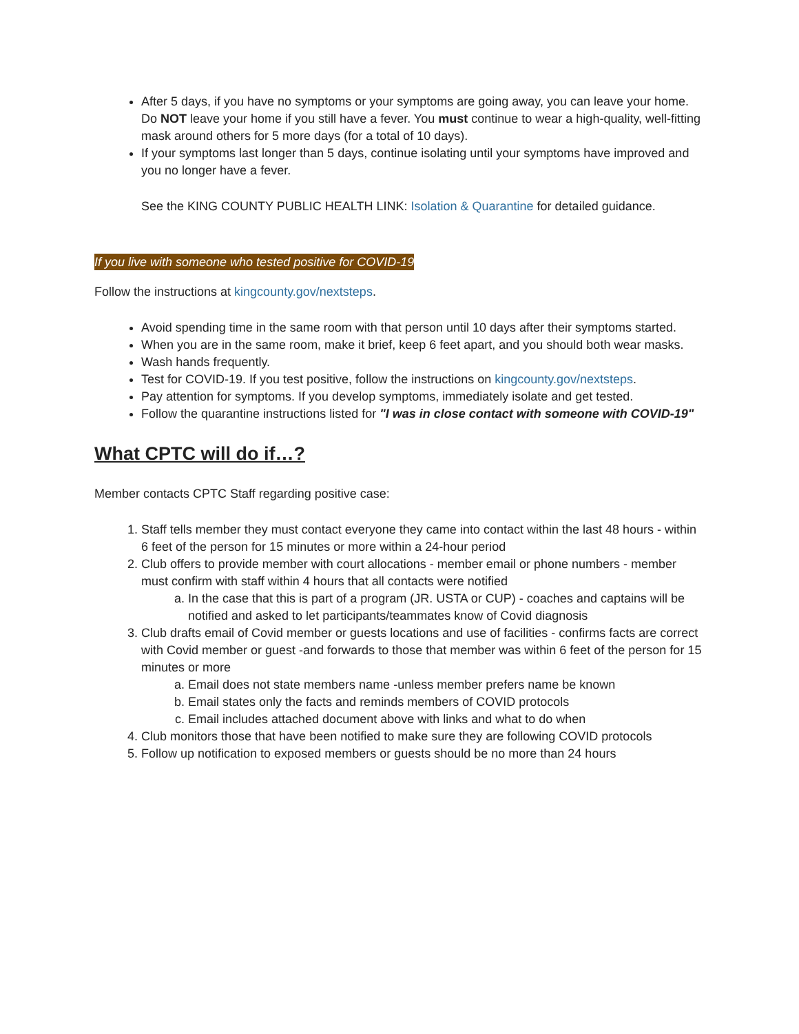After 5 days, if you have no symptoms or your symptoms are going away, you can leave your home. Do NOT leave your home if you still have a fever. You must continue to wear a high-quality, well-fitting mask around others for 5 more days (for a total of 10 days).
If your symptoms last longer than 5 days, continue isolating until your symptoms have improved and you no longer have a fever.
See the KING COUNTY PUBLIC HEALTH LINK: Isolation & Quarantine for detailed guidance.
If you live with someone who tested positive for COVID-19
Follow the instructions at kingcounty.gov/nextsteps.
Avoid spending time in the same room with that person until 10 days after their symptoms started.
When you are in the same room, make it brief, keep 6 feet apart, and you should both wear masks.
Wash hands frequently.
Test for COVID-19. If you test positive, follow the instructions on kingcounty.gov/nextsteps.
Pay attention for symptoms. If you develop symptoms, immediately isolate and get tested.
Follow the quarantine instructions listed for "I was in close contact with someone with COVID-19"
What CPTC will do if…?
Member contacts CPTC Staff regarding positive case:
1. Staff tells member they must contact everyone they came into contact within the last 48 hours - within 6 feet of the person for 15 minutes or more within a 24-hour period
2. Club offers to provide member with court allocations - member email or phone numbers - member must confirm with staff within 4 hours that all contacts were notified
a. In the case that this is part of a program (JR. USTA or CUP) - coaches and captains will be notified and asked to let participants/teammates know of Covid diagnosis
3. Club drafts email of Covid member or guests locations and use of facilities - confirms facts are correct with Covid member or guest -and forwards to those that member was within 6 feet of the person for 15 minutes or more
a. Email does not state members name -unless member prefers name be known
b. Email states only the facts and reminds members of COVID protocols
c. Email includes attached document above with links and what to do when
4. Club monitors those that have been notified to make sure they are following COVID protocols
5. Follow up notification to exposed members or guests should be no more than 24 hours